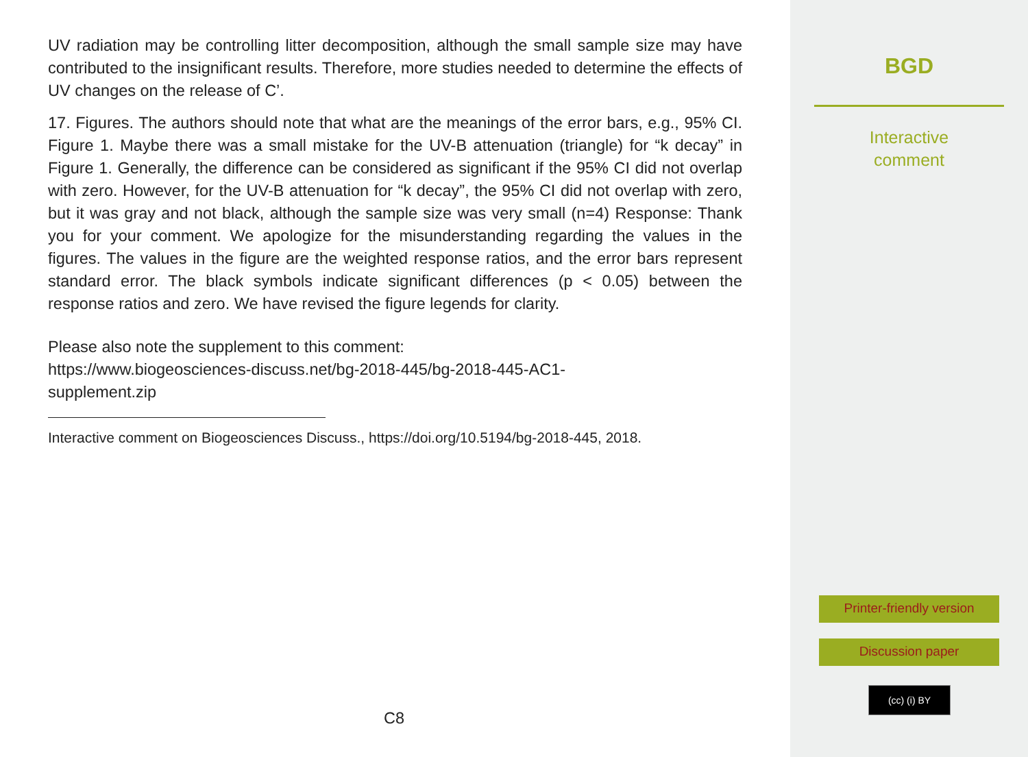UV radiation may be controlling litter decomposition, although the small sample size may have contributed to the insignificant results. Therefore, more studies needed to determine the effects of UV changes on the release of C’.
17. Figures. The authors should note that what are the meanings of the error bars, e.g., 95% CI. Figure 1. Maybe there was a small mistake for the UV-B attenuation (triangle) for “k decay” in Figure 1. Generally, the difference can be considered as significant if the 95% CI did not overlap with zero. However, for the UV-B attenuation for “k decay”, the 95% CI did not overlap with zero, but it was gray and not black, although the sample size was very small (n=4) Response: Thank you for your comment. We apologize for the misunderstanding regarding the values in the figures. The values in the figure are the weighted response ratios, and the error bars represent standard error. The black symbols indicate significant differences (p < 0.05) between the response ratios and zero. We have revised the figure legends for clarity.
Please also note the supplement to this comment:
https://www.biogeosciences-discuss.net/bg-2018-445/bg-2018-445-AC1-
supplement.zip
Interactive comment on Biogeosciences Discuss., https://doi.org/10.5194/bg-2018-445, 2018.
C8
BGD
Interactive
comment
Printer-friendly version
Discussion paper
(cc) (i) BY